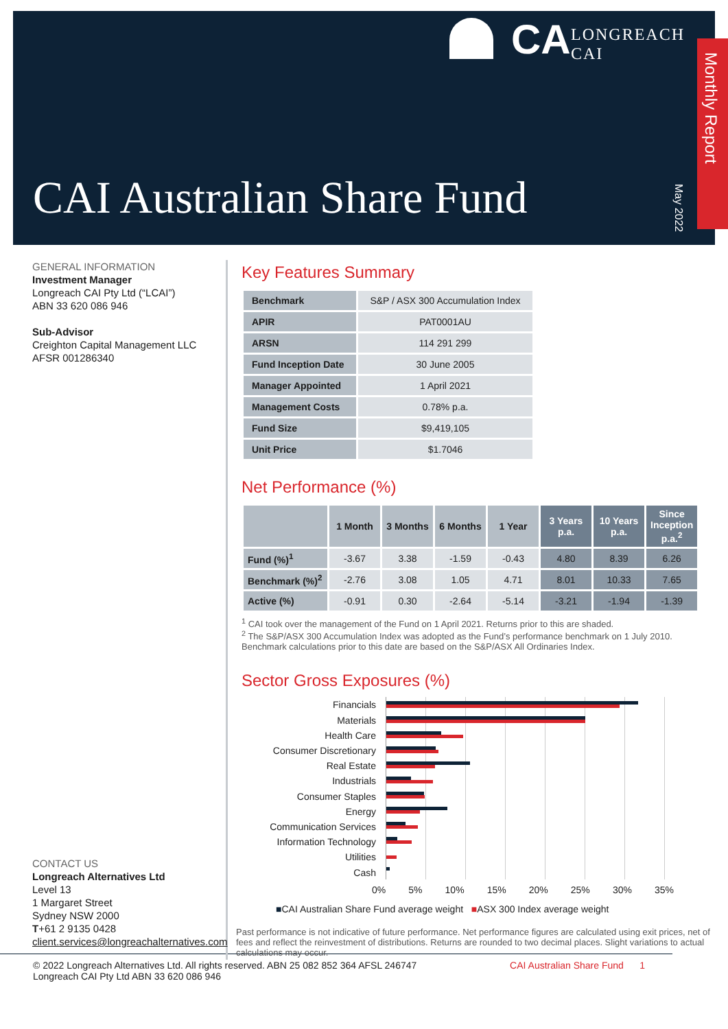CA
LONGREACH
CAI
CAI Australian Share Fund
Monthly Report
May 2022
GENERAL INFORMATION
Investment Manager
Longreach CAI Pty Ltd (“LCAI”)
ABN 33 620 086 946
Sub-Advisor
Creighton Capital Management LLC
AFSR 001286340
CONTACT US
Longreach Alternatives Ltd
Level 13
1 Margaret Street
Sydney NSW 2000
T+61 2 9135 0428
client.services@longreachalternatives.com
Key Features Summary
| Benchmark | S&P / ASX 300 Accumulation Index |
| APIR | PAT0001AU |
| ARSN | 114 291 299 |
| Fund Inception Date | 30 June 2005 |
| Manager Appointed | 1 April 2021 |
| Management Costs | 0.78% p.a. |
| Fund Size | $9,419,105 |
| Unit Price | $1.7046 |
Net Performance (%)
| | 1 Month | 3 Months | 6 Months | 1 Year | 3 Years p.a. | 10 Years p.a. | Since Inception p.a.<sup>2</sup> |
| --- | --- | --- | --- | --- | --- | --- | --- |
| Fund (%)<sup>1</sup> | -3.67 | 3.38 | -1.59 | -0.43 | 4.80 | 8.39 | 6.26 |
| Benchmark (%)<sup>2</sup> | -2.76 | 3.08 | 1.05 | 4.71 | 8.01 | 10.33 | 7.65 |
| Active (%) | -0.91 | 0.30 | -2.64 | -5.14 | -3.21 | -1.94 | -1.39 |
<sup>1</sup> CAI took over the management of the Fund on 1 April 2021. Returns prior to this are shaded.
<sup>2</sup> The S&P/ASX 300 Accumulation Index was adopted as the Fund’s performance benchmark on 1 July 2010. Benchmark calculations prior to this date are based on the S&P/ASX All Ordinaries Index.
Sector Gross Exposures (%)
Financials
Materials
Health Care
Consumer Discretionary
Real Estate
Industrials
Consumer Staples
Energy
Communication Services
Information Technology
Utilities
Cash
0% 5% 10% 15% 20% 25% 30% 35%
■CAI Australian Share Fund average weight ■ASX 300 Index average weight
Past performance is not indicative of future performance. Net performance figures are calculated using exit prices, net of fees and reflect the reinvestment of distributions. Returns are rounded to two decimal places. Slight variations to actual calculations may occur.
© 2022 Longreach Alternatives Ltd. All rights reserved. ABN 25 082 852 364 AFSL 246747
Longreach CAI Pty Ltd ABN 33 620 086 946
CAI Australian Share Fund 1